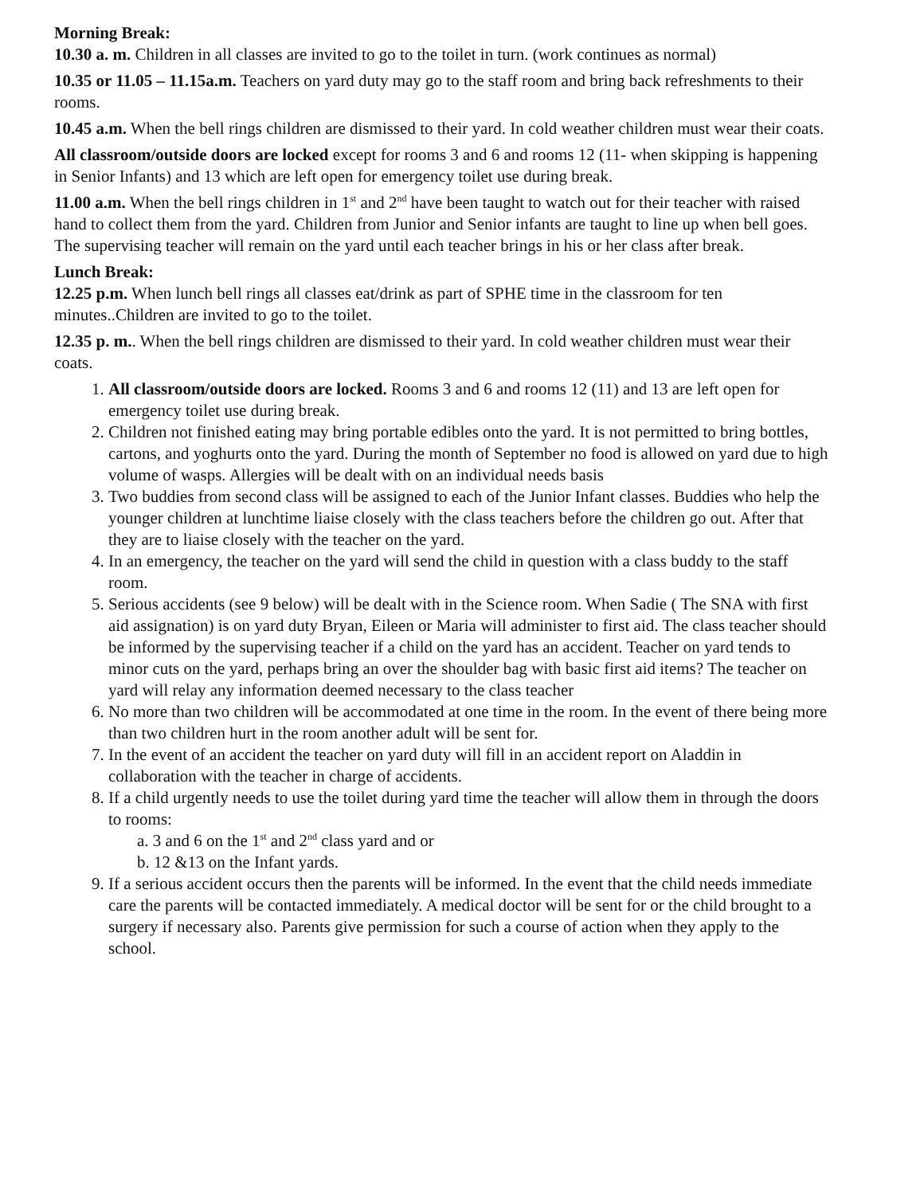Morning Break:
10.30 a. m. Children in all classes are invited to go to the toilet in turn. (work continues as normal)
10.35 or 11.05 – 11.15a.m. Teachers on yard duty may go to the staff room and bring back refreshments to their rooms.
10.45 a.m. When the bell rings children are dismissed to their yard. In cold weather children must wear their coats.
All classroom/outside doors are locked except for rooms 3 and 6 and rooms 12 (11- when skipping is happening in Senior Infants) and 13 which are left open for emergency toilet use during break.
11.00 a.m. When the bell rings children in 1<sup>st</sup> and 2<sup>nd</sup> have been taught to watch out for their teacher with raised hand to collect them from the yard. Children from Junior and Senior infants are taught to line up when bell goes. The supervising teacher will remain on the yard until each teacher brings in his or her class after break.
Lunch Break:
12.25 p.m. When lunch bell rings all classes eat/drink as part of SPHE time in the classroom for ten minutes..Children are invited to go to the toilet.
12.35 p. m.. When the bell rings children are dismissed to their yard. In cold weather children must wear their coats.
1. All classroom/outside doors are locked. Rooms 3 and 6 and rooms 12 (11) and 13 are left open for emergency toilet use during break.
2. Children not finished eating may bring portable edibles onto the yard. It is not permitted to bring bottles, cartons, and yoghurts onto the yard. During the month of September no food is allowed on yard due to high volume of wasps. Allergies will be dealt with on an individual needs basis
3. Two buddies from second class will be assigned to each of the Junior Infant classes. Buddies who help the younger children at lunchtime liaise closely with the class teachers before the children go out. After that they are to liaise closely with the teacher on the yard.
4. In an emergency, the teacher on the yard will send the child in question with a class buddy to the staff room.
5. Serious accidents (see 9 below) will be dealt with in the Science room. When Sadie ( The SNA with first aid assignation) is on yard duty Bryan, Eileen or Maria will administer to first aid. The class teacher should be informed by the supervising teacher if a child on the yard has an accident. Teacher on yard tends to minor cuts on the yard, perhaps bring an over the shoulder bag with basic first aid items? The teacher on yard will relay any information deemed necessary to the class teacher
6. No more than two children will be accommodated at one time in the room. In the event of there being more than two children hurt in the room another adult will be sent for.
7. In the event of an accident the teacher on yard duty will fill in an accident report on Aladdin in collaboration with the teacher in charge of accidents.
8. If a child urgently needs to use the toilet during yard time the teacher will allow them in through the doors to rooms:
a. 3 and 6 on the 1<sup>st</sup> and 2<sup>nd</sup> class yard and or
b. 12 &13 on the Infant yards.
9. If a serious accident occurs then the parents will be informed. In the event that the child needs immediate care the parents will be contacted immediately. A medical doctor will be sent for or the child brought to a surgery if necessary also. Parents give permission for such a course of action when they apply to the school.